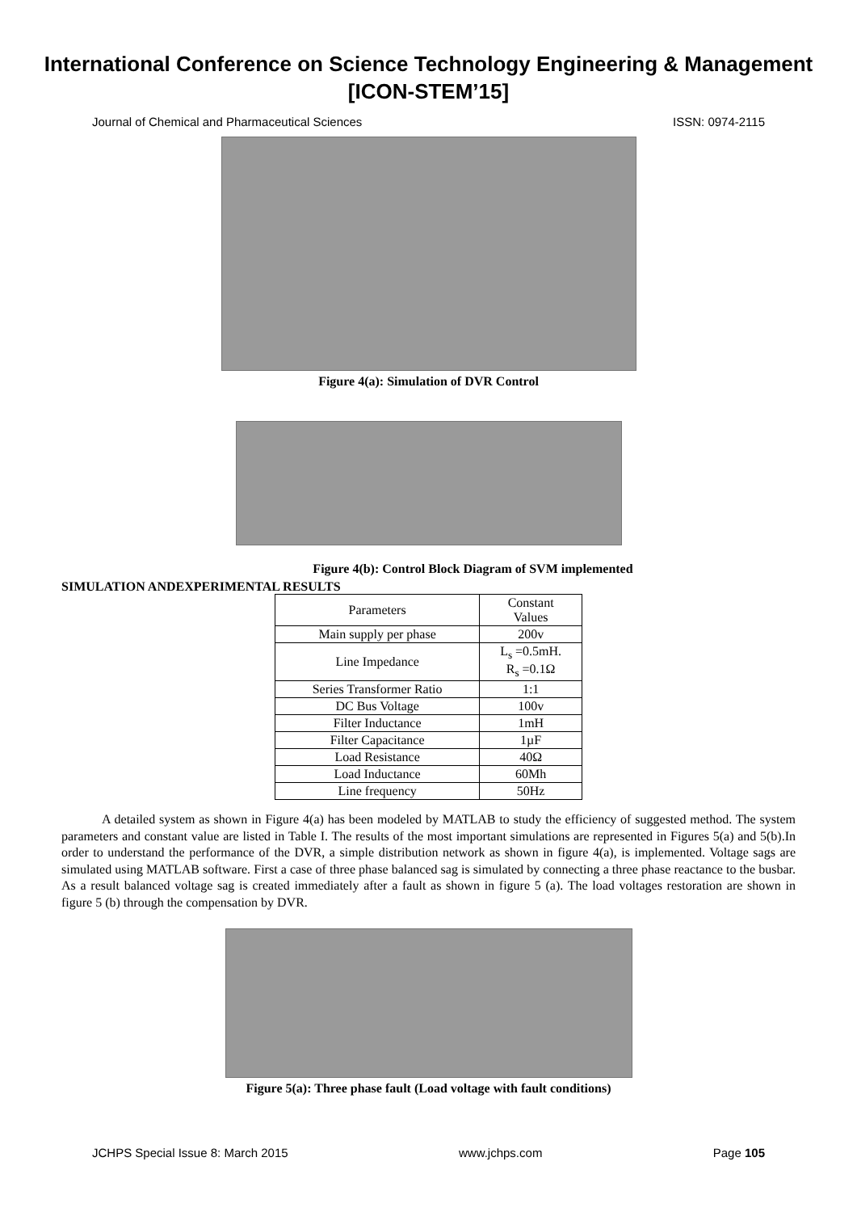International Conference on Science Technology Engineering & Management
[ICON-STEM’15]
Journal of Chemical and Pharmaceutical Sciences ISSN: 0974-2115
Figure 4(a): Simulation of DVR Control
Figure 4(b): Control Block Diagram of SVM implemented
SIMULATION ANDEXPERIMENTAL RESULTS
| Parameters | Constant Values |
| --- | --- |
| Main supply per phase | 200v |
| Line Impedance | L<sub>s</sub> =0.5mH. R<sub>s</sub> =0.1Ω |
| Series Transformer Ratio | 1:1 |
| DC Bus Voltage | 100v |
| Filter Inductance | 1mH |
| Filter Capacitance | 1µF |
| Load Resistance | 40Ω |
| Load Inductance | 60Mh |
| Line frequency | 50Hz |
A detailed system as shown in Figure 4(a) has been modeled by MATLAB to study the efficiency of suggested method. The system parameters and constant value are listed in Table I. The results of the most important simulations are represented in Figures 5(a) and 5(b).In order to understand the performance of the DVR, a simple distribution network as shown in figure 4(a), is implemented. Voltage sags are simulated using MATLAB software. First a case of three phase balanced sag is simulated by connecting a three phase reactance to the busbar. As a result balanced voltage sag is created immediately after a fault as shown in figure 5 (a). The load voltages restoration are shown in figure 5 (b) through the compensation by DVR.
Figure 5(a): Three phase fault (Load voltage with fault conditions)
JCHPS Special Issue 8: March 2015 www.jchps.com Page 105